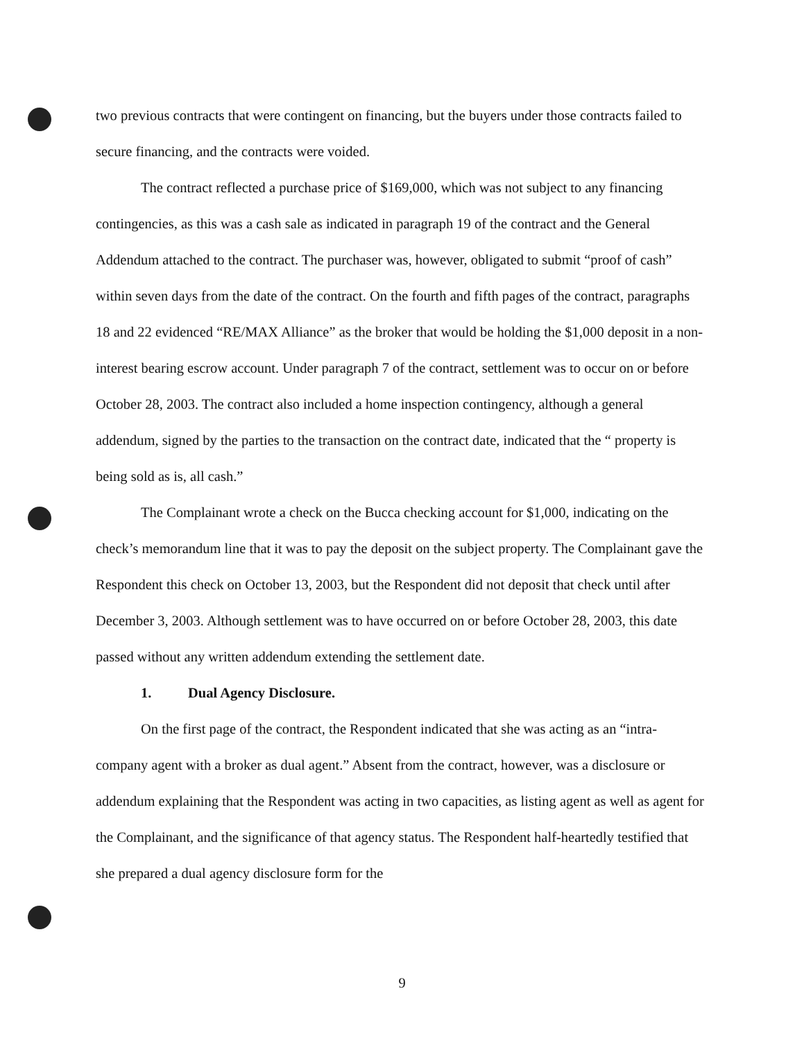two previous contracts that were contingent on financing, but the buyers under those contracts failed to secure financing, and the contracts were voided.
The contract reflected a purchase price of $169,000, which was not subject to any financing contingencies, as this was a cash sale as indicated in paragraph 19 of the contract and the General Addendum attached to the contract. The purchaser was, however, obligated to submit “proof of cash” within seven days from the date of the contract. On the fourth and fifth pages of the contract, paragraphs 18 and 22 evidenced “RE/MAX Alliance” as the broker that would be holding the $1,000 deposit in a non-interest bearing escrow account. Under paragraph 7 of the contract, settlement was to occur on or before October 28, 2003. The contract also included a home inspection contingency, although a general addendum, signed by the parties to the transaction on the contract date, indicated that the “ property is being sold as is, all cash.”
The Complainant wrote a check on the Bucca checking account for $1,000, indicating on the check’s memorandum line that it was to pay the deposit on the subject property. The Complainant gave the Respondent this check on October 13, 2003, but the Respondent did not deposit that check until after December 3, 2003. Although settlement was to have occurred on or before October 28, 2003, this date passed without any written addendum extending the settlement date.
1. Dual Agency Disclosure.
On the first page of the contract, the Respondent indicated that she was acting as an “intra-company agent with a broker as dual agent.” Absent from the contract, however, was a disclosure or addendum explaining that the Respondent was acting in two capacities, as listing agent as well as agent for the Complainant, and the significance of that agency status. The Respondent half-heartedly testified that she prepared a dual agency disclosure form for the
9